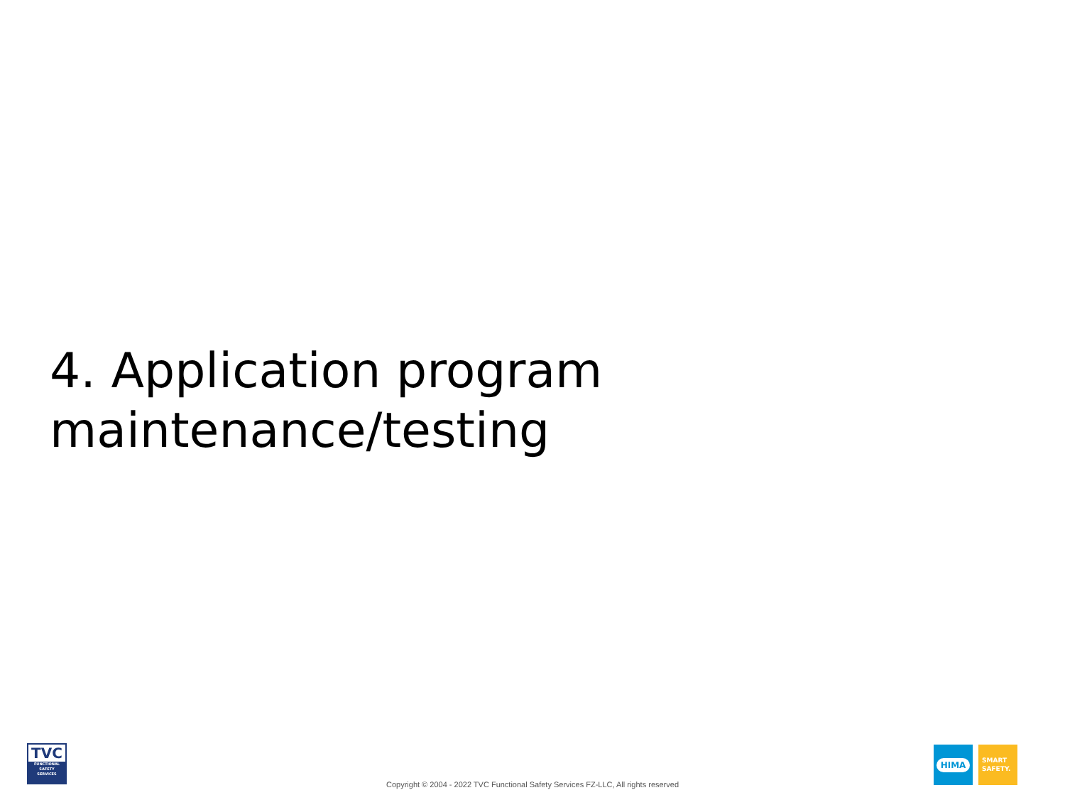4. Application program
maintenance/testing
TVC
FUNCTIONAL
SAFETY
SERVICES
Copyright © 2004 - 2022 TVC Functional Safety Services FZ-LLC, All rights reserved
HIMA
SMART
SAFETY.